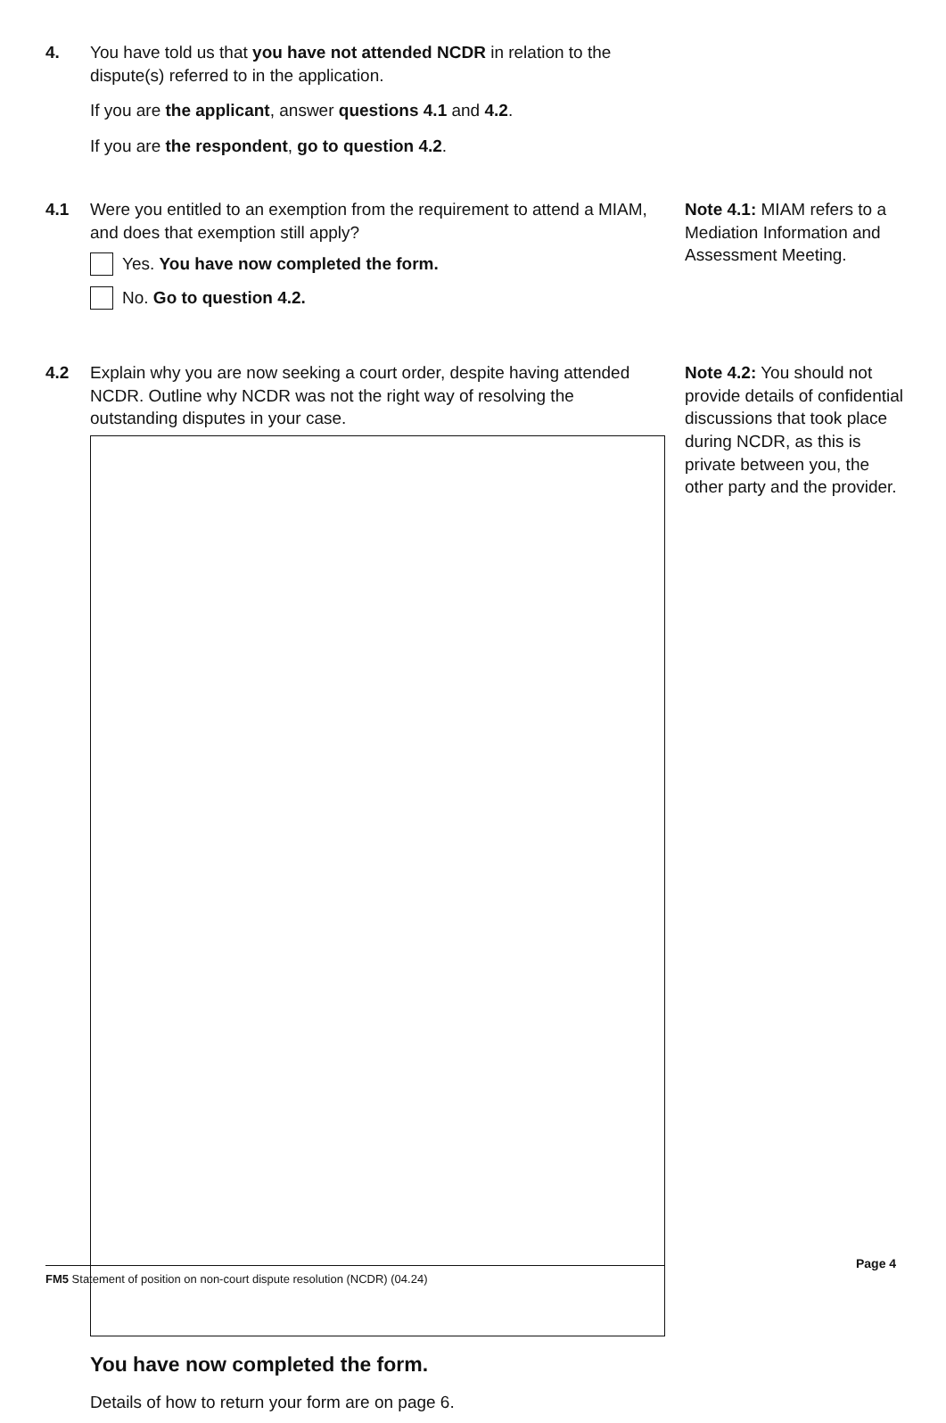4. You have told us that you have not attended NCDR in relation to the dispute(s) referred to in the application.
If you are the applicant, answer questions 4.1 and 4.2.
If you are the respondent, go to question 4.2.
4.1 Were you entitled to an exemption from the requirement to attend a MIAM, and does that exemption still apply?
Yes. You have now completed the form.
No. Go to question 4.2.
Note 4.1: MIAM refers to a Mediation Information and Assessment Meeting.
4.2 Explain why you are now seeking a court order, despite having attended NCDR. Outline why NCDR was not the right way of resolving the outstanding disputes in your case.
You have now completed the form.
Details of how to return your form are on page 6.
Note 4.2: You should not provide details of confidential discussions that took place during NCDR, as this is private between you, the other party and the provider.
FM5 Statement of position on non-court dispute resolution (NCDR) (04.24)
Page 4